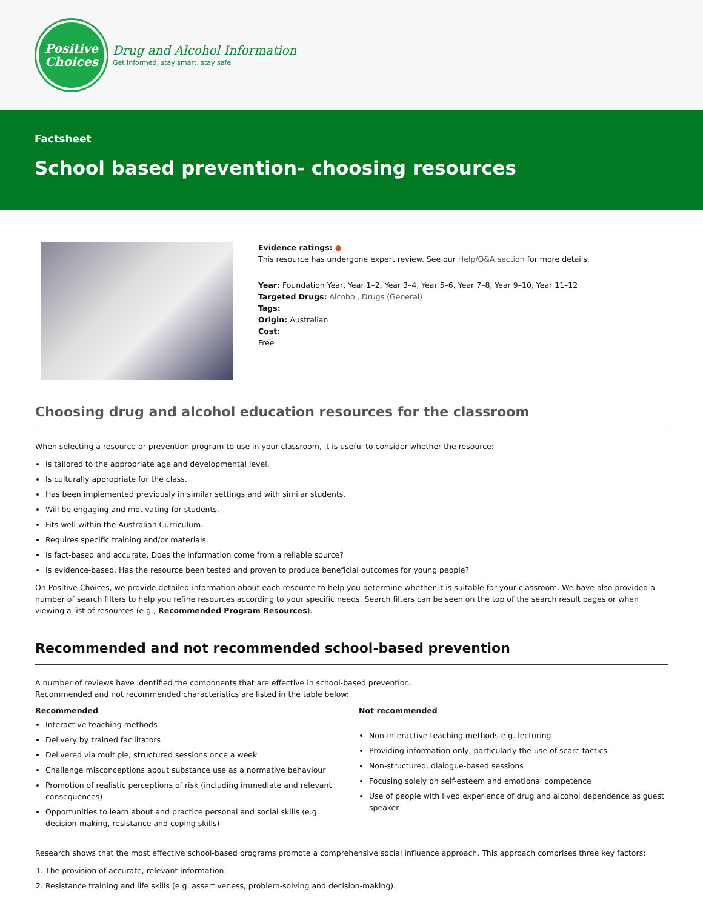Positive
Choices
Drug and Alcohol Information
Get informed, stay smart, stay safe
Factsheet
School based prevention- choosing resources
Evidence ratings: ●
This resource has undergone expert review. See our Help/Q&A section for more details.
Year: Foundation Year, Year 1–2, Year 3–4, Year 5–6, Year 7–8, Year 9–10, Year 11–12
Targeted Drugs: Alcohol, Drugs (General)
Tags:
Origin: Australian
Cost:
Free
Choosing drug and alcohol education resources for the classroom
When selecting a resource or prevention program to use in your classroom, it is useful to consider whether the resource:
Is tailored to the appropriate age and developmental level.
Is culturally appropriate for the class.
Has been implemented previously in similar settings and with similar students.
Will be engaging and motivating for students.
Fits well within the Australian Curriculum.
Requires specific training and/or materials.
Is fact-based and accurate. Does the information come from a reliable source?
Is evidence-based. Has the resource been tested and proven to produce beneficial outcomes for young people?
On Positive Choices, we provide detailed information about each resource to help you determine whether it is suitable for your classroom. We have also provided a number of search filters to help you refine resources according to your specific needs. Search filters can be seen on the top of the search result pages or when viewing a list of resources (e.g., Recommended Program Resources).
Recommended and not recommended school-based prevention
A number of reviews have identified the components that are effective in school-based prevention.
Recommended and not recommended characteristics are listed in the table below:
Recommended
Interactive teaching methods
Delivery by trained facilitators
Delivered via multiple, structured sessions once a week
Challenge misconceptions about substance use as a normative behaviour
Promotion of realistic perceptions of risk (including immediate and relevant consequences)
Opportunities to learn about and practice personal and social skills (e.g. decision-making, resistance and coping skills)
Not recommended
Non-interactive teaching methods e.g. lecturing
Providing information only, particularly the use of scare tactics
Non-structured, dialogue-based sessions
Focusing solely on self-esteem and emotional competence
Use of people with lived experience of drug and alcohol dependence as guest speaker
Research shows that the most effective school-based programs promote a comprehensive social influence approach. This approach comprises three key factors:
1. The provision of accurate, relevant information.
2. Resistance training and life skills (e.g. assertiveness, problem-solving and decision-making).